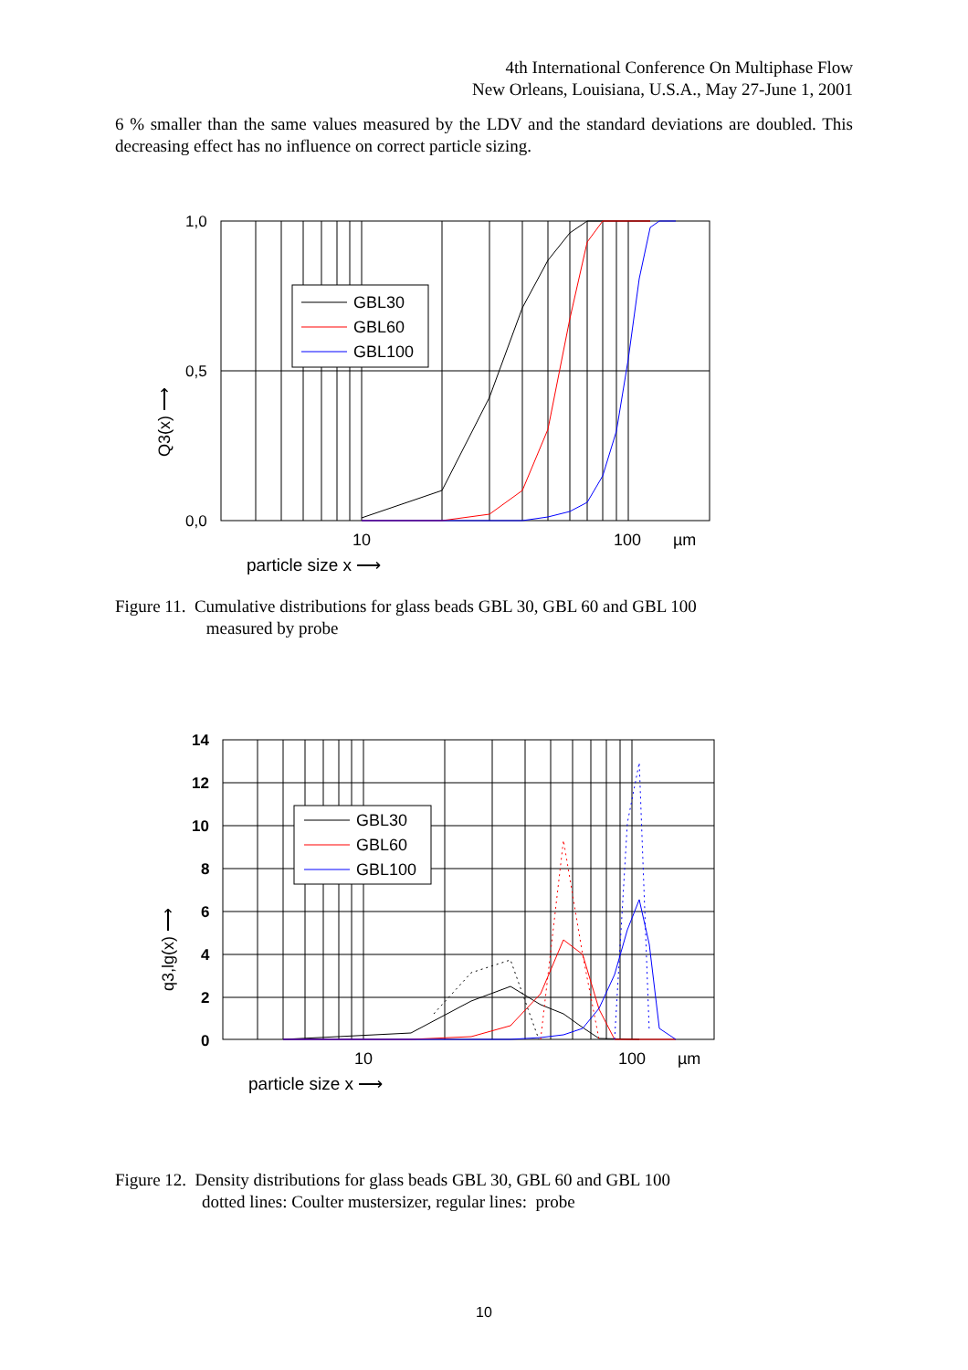4th International Conference On Multiphase Flow
New Orleans, Louisiana, U.S.A., May 27-June 1, 2001
6 % smaller than the same values measured by the LDV and the standard deviations are doubled. This decreasing effect has no influence on correct particle sizing.
1,0
0,5
0,0
10
100
µm
particle size x ⟶
Q3(x) ⟶
GBL30
GBL60
GBL100
Figure 11. Cumulative distributions for glass beads GBL 30, GBL 60 and GBL 100
measured by probe
14
12
10
8
6
4
2
0
10
100
µm
particle size x ⟶
q3,lg(x) ⟶
GBL30
GBL60
GBL100
Figure 12. Density distributions for glass beads GBL 30, GBL 60 and GBL 100
dotted lines: Coulter mustersizer, regular lines: probe
10